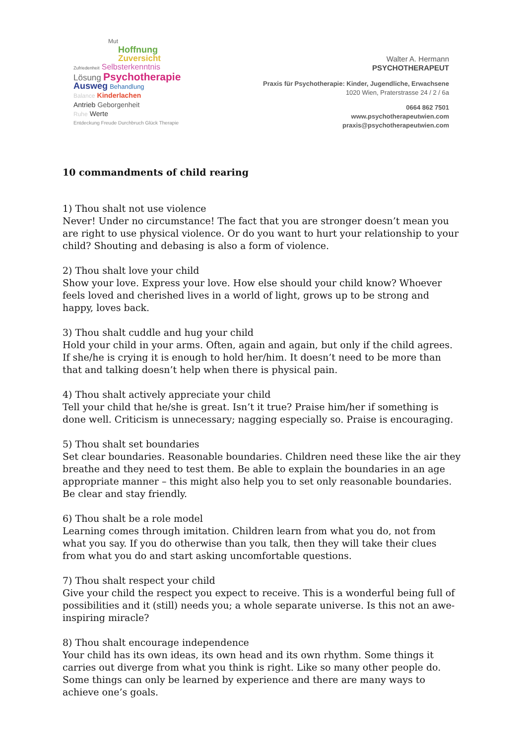Mut
Hoffnung
Zuversicht
Zufriedenheit Selbsterkenntnis
Lösung Psychotherapie
Ausweg Behandlung
Balance Kinderlachen
Antrieb Geborgenheit
Ruhe Werte
Entdeckung Freude Durchbruch Glück Therapie
Walter A. Hermann
PSYCHOTHERAPEUT
Praxis für Psychotherapie: Kinder, Jugendliche, Erwachsene
1020 Wien, Praterstrasse 24 / 2 / 6a
0664 862 7501
www.psychotherapeutwien.com
praxis@psychotherapeutwien.com
10 commandments of child rearing
1) Thou shalt not use violence
Never! Under no circumstance! The fact that you are stronger doesn’t mean you are right to use physical violence. Or do you want to hurt your relationship to your child? Shouting and debasing is also a form of violence.
2) Thou shalt love your child
Show your love. Express your love. How else should your child know? Whoever feels loved and cherished lives in a world of light, grows up to be strong and happy, loves back.
3) Thou shalt cuddle and hug your child
Hold your child in your arms. Often, again and again, but only if the child agrees. If she/he is crying it is enough to hold her/him. It doesn’t need to be more than that and talking doesn’t help when there is physical pain.
4) Thou shalt actively appreciate your child
Tell your child that he/she is great. Isn’t it true? Praise him/her if something is done well. Criticism is unnecessary; nagging especially so. Praise is encouraging.
5) Thou shalt set boundaries
Set clear boundaries. Reasonable boundaries. Children need these like the air they breathe and they need to test them. Be able to explain the boundaries in an age appropriate manner – this might also help you to set only reasonable boundaries. Be clear and stay friendly.
6) Thou shalt be a role model
Learning comes through imitation. Children learn from what you do, not from what you say. If you do otherwise than you talk, then they will take their clues from what you do and start asking uncomfortable questions.
7) Thou shalt respect your child
Give your child the respect you expect to receive. This is a wonderful being full of possibilities and it (still) needs you; a whole separate universe. Is this not an awe-inspiring miracle?
8) Thou shalt encourage independence
Your child has its own ideas, its own head and its own rhythm. Some things it carries out diverge from what you think is right. Like so many other people do. Some things can only be learned by experience and there are many ways to achieve one’s goals.